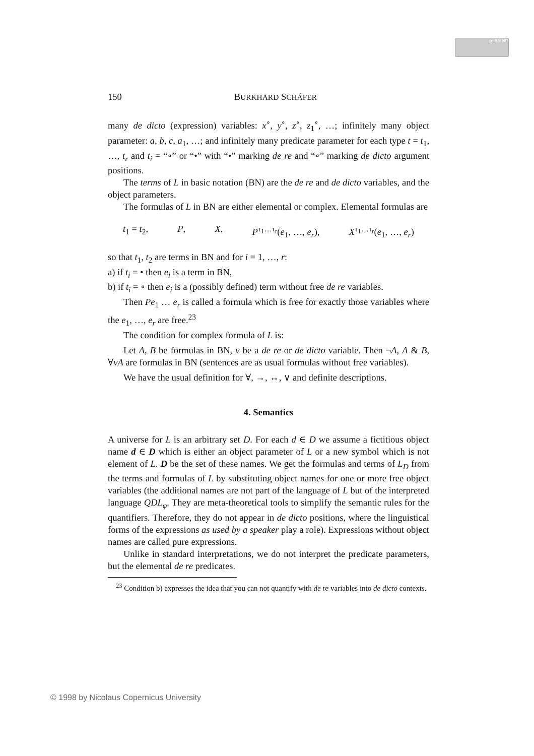cc BY ND
150 BURKHARD SCHÄFER
many de dicto (expression) variables: x<sup>∘</sup>, y<sup>∘</sup>, z<sup>∘</sup>, z<sub>1</sub><sup>∘</sup>, …; infinitely many object parameter: a, b, c, a<sub>1</sub>, …; and infinitely many predicate parameter for each type t = t<sub>1</sub>, …, t<sub>r</sub> and t<sub>i</sub> = “∘” or “•” with “•” marking de re and “∘” marking de dicto argument positions.
The terms of L in basic notation (BN) are the de re and de dicto variables, and the object parameters.
The formulas of L in BN are either elemental or complex. Elemental formulas are
t<sub>1</sub> = t<sub>2</sub>, P, X, P<sup>τ<sub>1</sub>…τ<sub>r</sub></sup>(e<sub>1</sub>, …, e<sub>r</sub>), X<sup>τ<sub>1</sub>…τ<sub>r</sub></sup>(e<sub>1</sub>, …, e<sub>r</sub>)
so that t<sub>1</sub>, t<sub>2</sub> are terms in BN and for i = 1, …, r:
a) if t<sub>i</sub> = • then e<sub>i</sub> is a term in BN,
b) if t<sub>i</sub> = ∘ then e<sub>i</sub> is a (possibly defined) term without free de re variables.
Then Pe<sub>1</sub> … e<sub>r</sub> is called a formula which is free for exactly those variables where the e<sub>1</sub>, …, e<sub>r</sub> are free.<sup>23</sup>
The condition for complex formula of L is:
Let A, B be formulas in BN, v be a de re or de dicto variable. Then ¬A, A & B, ∀vA are formulas in BN (sentences are as usual formulas without free variables).
We have the usual definition for ∀, →, ↔, ∨ and definite descriptions.
4. Semantics
A universe for L is an arbitrary set D. For each d ∈ D we assume a fictitious object name d ∈ D which is either an object parameter of L or a new symbol which is not element of L. D be the set of these names. We get the formulas and terms of L<sub>D</sub> from the terms and formulas of L by substituting object names for one or more free object variables (the additional names are not part of the language of L but of the interpreted language QDL<sub>φ</sub>. They are meta-theoretical tools to simplify the semantic rules for the quantifiers. Therefore, they do not appear in de dicto positions, where the linguistical forms of the expressions as used by a speaker play a role). Expressions without object names are called pure expressions.
Unlike in standard interpretations, we do not interpret the predicate parameters, but the elemental de re predicates.
<sup>23</sup> Condition b) expresses the idea that you can not quantify with de re variables into de dicto contexts.
© 1998 by Nicolaus Copernicus University